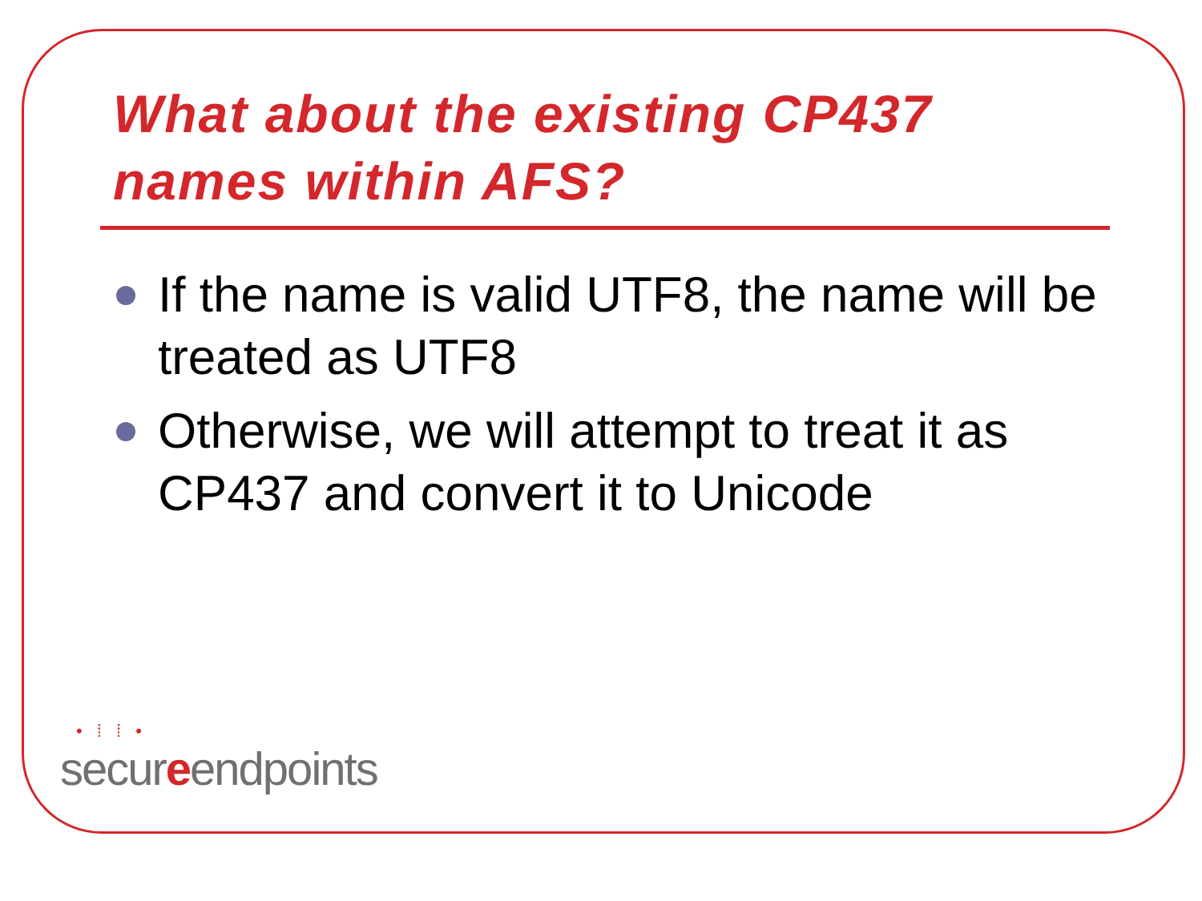What about the existing CP437 names within AFS?
If the name is valid UTF8, the name will be treated as UTF8
Otherwise, we will attempt to treat it as CP437 and convert it to Unicode
• ⁞ ⁞ •
secureendpoints